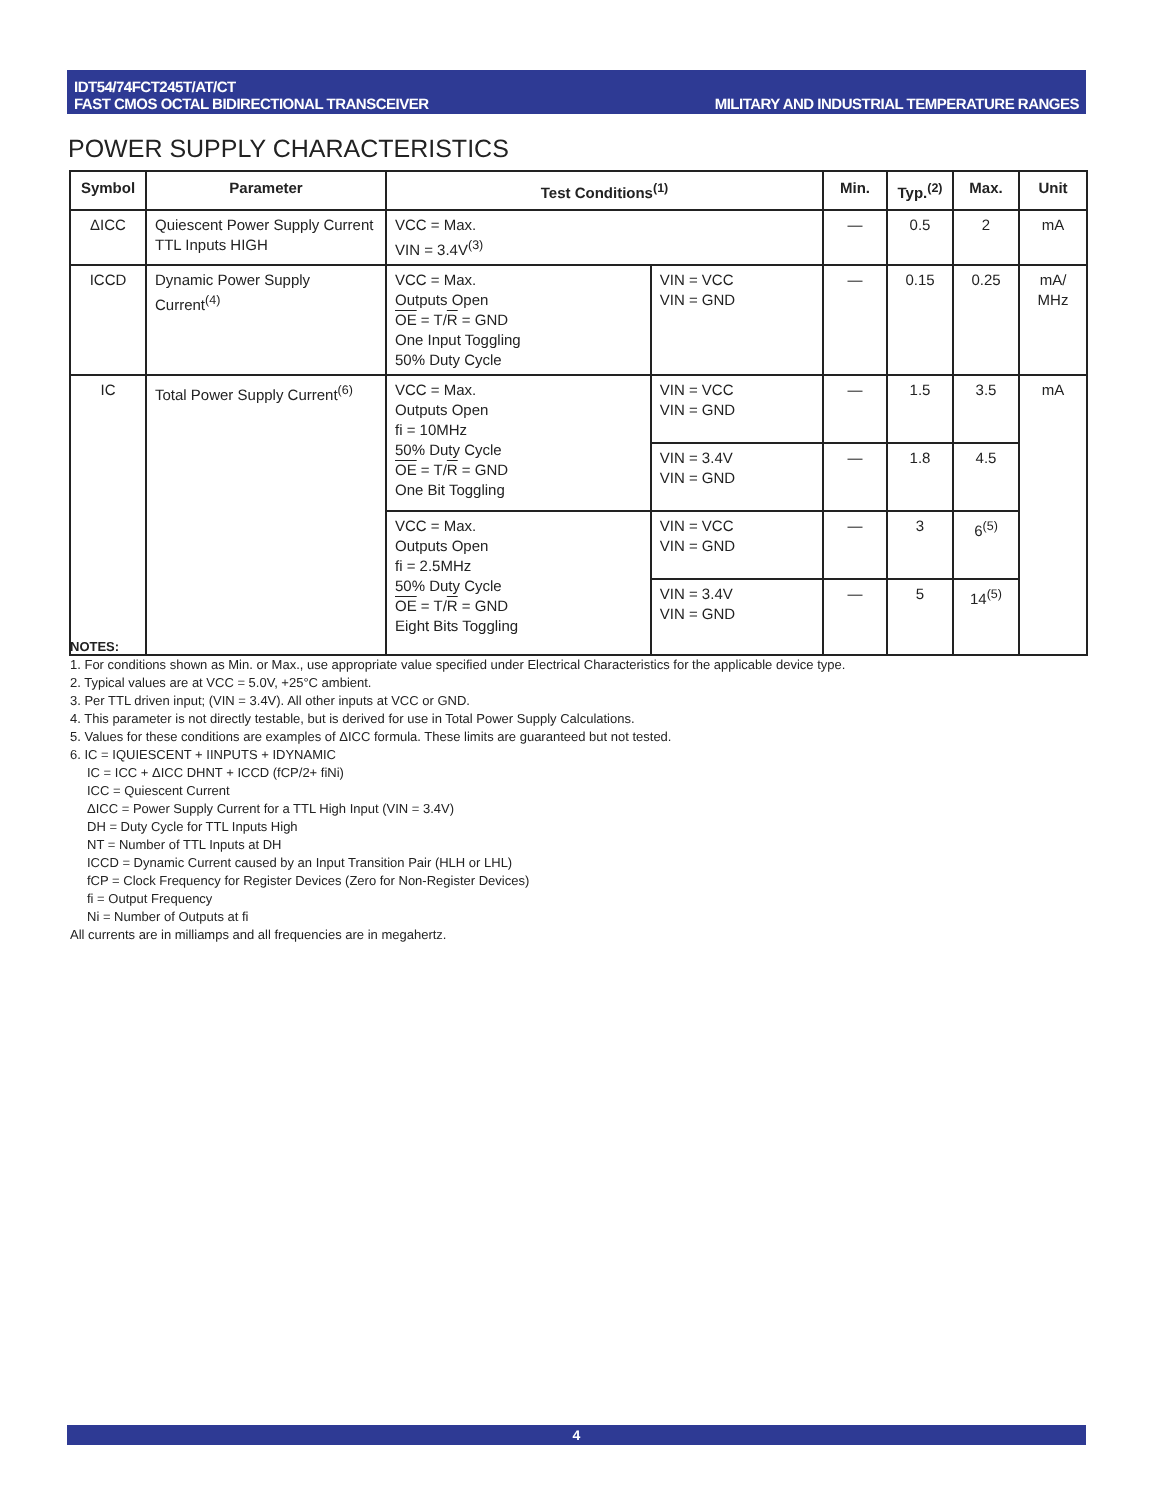IDT54/74FCT245T/AT/CT
FAST CMOS OCTAL BIDIRECTIONAL TRANSCEIVER
MILITARY AND INDUSTRIAL TEMPERATURE RANGES
POWER SUPPLY CHARACTERISTICS
| Symbol | Parameter | Test Conditions<sup>(1)</sup> | | Min. | Typ.<sup>(2)</sup> | Max. | Unit |
| --- | --- | --- | --- | --- | --- | --- | --- |
| ΔICC | Quiescent Power Supply Current TTL Inputs HIGH | VCC = Max. VIN = 3.4V<sup>(3)</sup> | | — | 0.5 | 2 | mA |
| ICCD | Dynamic Power Supply Current<sup>(4)</sup> | VCC = Max. Outputs Open OE = T/ R = GND One Input Toggling 50% Duty Cycle | VIN = VCC VIN = GND | — | 0.15 | 0.25 | mA/ MHz |
| IC | Total Power Supply Current<sup>(6)</sup> | VCC = Max. Outputs Open fi = 10MHz 50% Duty Cycle OE = T/ R = GND One Bit Toggling | VIN = VCC VIN = GND | — | 1.5 | 3.5 | mA |
| | | | VIN = 3.4V VIN = GND | — | 1.8 | 4.5 | |
| | | VCC = Max. Outputs Open fi = 2.5MHz 50% Duty Cycle OE = T/ R = GND Eight Bits Toggling | VIN = VCC VIN = GND | — | 3 | 6<sup>(5)</sup> | |
| | | | VIN = 3.4V VIN = GND | — | 5 | 14<sup>(5)</sup> | |
NOTES:
1. For conditions shown as Min. or Max., use appropriate value specified under Electrical Characteristics for the applicable device type.
2. Typical values are at VCC = 5.0V, +25°C ambient.
3. Per TTL driven input; (VIN = 3.4V). All other inputs at VCC or GND.
4. This parameter is not directly testable, but is derived for use in Total Power Supply Calculations.
5. Values for these conditions are examples of ΔICC formula. These limits are guaranteed but not tested.
6. IC = IQUIESCENT + IINPUTS + IDYNAMIC
IC = ICC + ΔICC DHNT + ICCD (fCP/2+ fiNi)
ICC = Quiescent Current
ΔICC = Power Supply Current for a TTL High Input (VIN = 3.4V)
DH = Duty Cycle for TTL Inputs High
NT = Number of TTL Inputs at DH
ICCD = Dynamic Current caused by an Input Transition Pair (HLH or LHL)
fCP = Clock Frequency for Register Devices (Zero for Non-Register Devices)
fi = Output Frequency
Ni = Number of Outputs at fi
All currents are in milliamps and all frequencies are in megahertz.
4